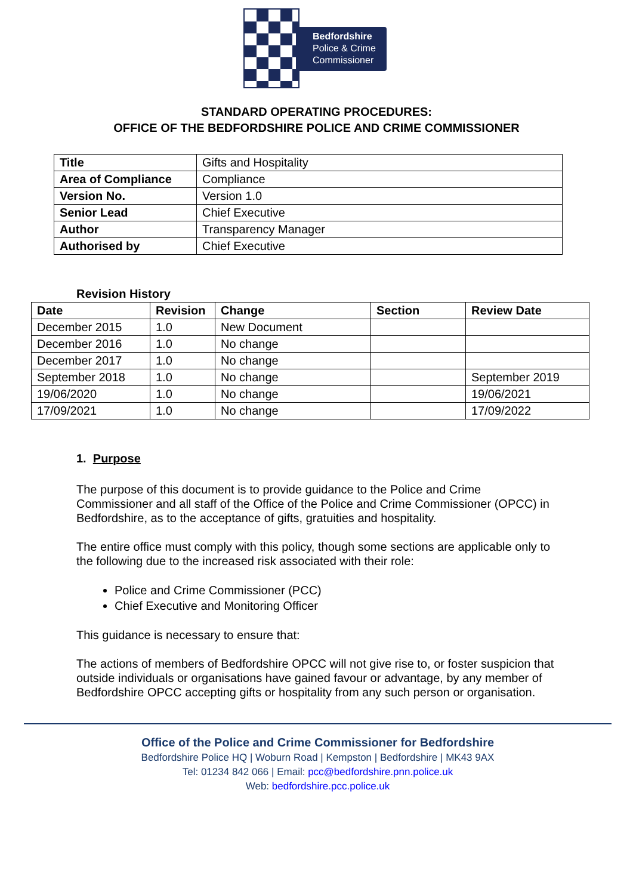Bedfordshire
Police & Crime
Commissioner
STANDARD OPERATING PROCEDURES:
OFFICE OF THE BEDFORDSHIRE POLICE AND CRIME COMMISSIONER
| Title | Gifts and Hospitality |
| Area of Compliance | Compliance |
| Version No. | Version 1.0 |
| Senior Lead | Chief Executive |
| Author | Transparency Manager |
| Authorised by | Chief Executive |
Revision History
| Date | Revision | Change | Section | Review Date |
| --- | --- | --- | --- | --- |
| December 2015 | 1.0 | New Document | | |
| December 2016 | 1.0 | No change | | |
| December 2017 | 1.0 | No change | | |
| September 2018 | 1.0 | No change | | September 2019 |
| 19/06/2020 | 1.0 | No change | | 19/06/2021 |
| 17/09/2021 | 1.0 | No change | | 17/09/2022 |
1. Purpose
The purpose of this document is to provide guidance to the Police and Crime Commissioner and all staff of the Office of the Police and Crime Commissioner (OPCC) in Bedfordshire, as to the acceptance of gifts, gratuities and hospitality.
The entire office must comply with this policy, though some sections are applicable only to the following due to the increased risk associated with their role:
Police and Crime Commissioner (PCC)
Chief Executive and Monitoring Officer
This guidance is necessary to ensure that:
The actions of members of Bedfordshire OPCC will not give rise to, or foster suspicion that outside individuals or organisations have gained favour or advantage, by any member of Bedfordshire OPCC accepting gifts or hospitality from any such person or organisation.
Office of the Police and Crime Commissioner for Bedfordshire
Bedfordshire Police HQ | Woburn Road | Kempston | Bedfordshire | MK43 9AX
Tel: 01234 842 066 | Email: pcc@bedfordshire.pnn.police.uk
Web: bedfordshire.pcc.police.uk